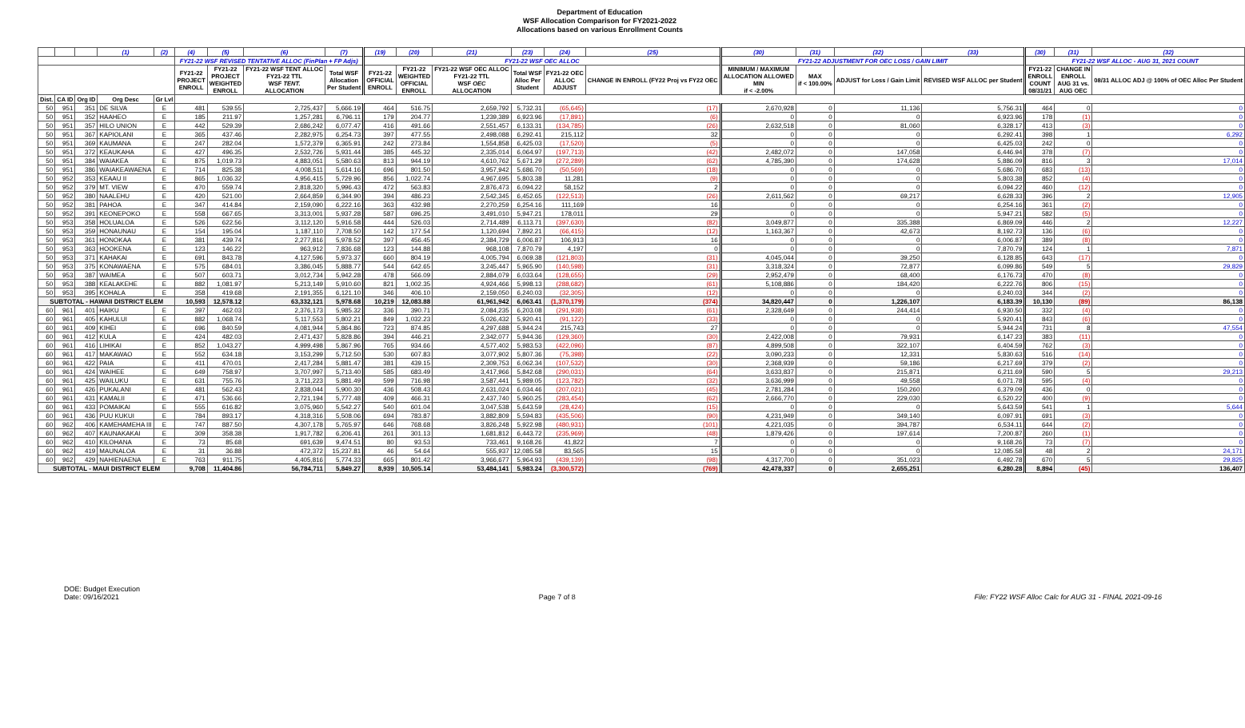Department of Education
WSF Allocation Comparison for FY2021-2022
Allocations based on various Enrollment Counts
| | | | (1) | (2) | (4) | (5) | (6) | (7) | (19) | (20) | (21) | (23) | (24) | (25) | (30) | (31) | (32) | (33) | (30) | (31) | (32) |
| --- | --- | --- | --- | --- | --- | --- | --- | --- | --- | --- | --- | --- | --- | --- | --- | --- | --- | --- | --- | --- | --- |
| | | | | | FY21-22 WSF REVISED TENTATIVE ALLOC (FinPlan + FP Adjs) | | | | FY21-22 WSF OEC ALLOC | | | | | | FY21-22 ADJUSTMENT FOR OEC LOSS / GAIN LIMIT | | | | FY21-22 WSF ALLOC - AUG 31, 2021 COUNT | | |
| | | | | | FY21-22 PROJECT ENROLL | FY21-22 PROJECT WEIGHTED ENROLL | FY21-22 WSF TENT ALLOC FY21-22 TTL WSF TENT. ALLOCATION | Total WSF Allocation Per Student | FY21-22 OFFICIAL ENROLL | FY21-22 WEIGHTED OFFICIAL ENROLL | FY21-22 WSF OEC ALLOC FY21-22 TTL WSF OEC ALLOCATION | Total WSF Alloc Per Student | FY21-22 OEC ALLOC ADJUST | CHANGE IN ENROLL (FY22 Proj vs FY22 OEC | MINIMUM / MAXIMUM ALLOCATION ALLOWED MIN if < -2.00% | MAX if < 100.00% | ADJUST for Loss / Gain Limit | REVISED WSF ALLOC per Student | FY21-22 ENROLL COUNT 08/31/21 | CHANGE IN ENROLL AUG 31 vs. AUG OEC | 08/31 ALLOC ADJ @ 100% of OEC Alloc Per Student |
| Dist. | CA ID | Org ID | Org Desc | Gr Lvl | | | | | | | | | | | | | | | | | |
| 50 | 951 | 351 | DE SILVA | E | 481 | 539.55 | 2,725,437 | 5,666.19 | 464 | 516.75 | 2,659,792 | 5,732.31 | (65,645) | (17) | 2,670,928 | 0 | 11,136 | 5,756.31 | 464 | 0 | 0 |
| 50 | 951 | 352 | HAAHEO | E | 185 | 211.97 | 1,257,281 | 6,796.11 | 179 | 204.77 | 1,239,389 | 6,923.96 | (17,891) | (6) | 0 | 0 | 0 | 6,923.96 | 178 | (1) | 0 |
| 50 | 951 | 357 | HILO UNION | E | 442 | 529.39 | 2,686,242 | 6,077.47 | 416 | 491.66 | 2,551,457 | 6,133.31 | (134,785) | (26) | 2,632,518 | 0 | 81,060 | 6,328.17 | 413 | (3) | 0 |
| 50 | 951 | 367 | KAPIOLANI | E | 365 | 437.46 | 2,282,975 | 6,254.73 | 397 | 477.55 | 2,498,088 | 6,292.41 | 215,112 | 32 | 0 | 0 | 0 | 6,292.41 | 398 | 1 | 6,292 |
| 50 | 951 | 369 | KAUMANA | E | 247 | 282.04 | 1,572,379 | 6,365.91 | 242 | 273.84 | 1,554,858 | 6,425.03 | (17,520) | (5) | 0 | 0 | 0 | 6,425.03 | 242 | 0 | 0 |
| 50 | 951 | 372 | KEAUKAHA | E | 427 | 496.35 | 2,532,726 | 5,931.44 | 385 | 445.32 | 2,335,014 | 6,064.97 | (197,713) | (42) | 2,482,072 | 0 | 147,058 | 6,446.94 | 378 | (7) | 0 |
| 50 | 951 | 384 | WAIAKEA | E | 875 | 1,019.73 | 4,883,051 | 5,580.63 | 813 | 944.19 | 4,610,762 | 5,671.29 | (272,289) | (62) | 4,785,390 | 0 | 174,628 | 5,886.09 | 816 | 3 | 17,014 |
| 50 | 951 | 386 | WAIAKEAWAENA | E | 714 | 825.38 | 4,008,511 | 5,614.16 | 696 | 801.50 | 3,957,942 | 5,686.70 | (50,569) | (18) | 0 | 0 | 0 | 5,686.70 | 683 | (13) | 0 |
| 50 | 952 | 353 | KEAAU II | E | 865 | 1,036.32 | 4,956,415 | 5,729.96 | 856 | 1,022.74 | 4,967,695 | 5,803.38 | 11,281 | (9) | 0 | 0 | 0 | 5,803.38 | 852 | (4) | 0 |
| 50 | 952 | 379 | MT. VIEW | E | 470 | 559.74 | 2,818,320 | 5,996.43 | 472 | 563.83 | 2,876,473 | 6,094.22 | 58,152 | 2 | 0 | 0 | 0 | 6,094.22 | 460 | (12) | 0 |
| 50 | 952 | 380 | NAALEHU | E | 420 | 521.00 | 2,664,859 | 6,344.90 | 394 | 486.23 | 2,542,345 | 6,452.65 | (122,513) | (26) | 2,611,562 | 0 | 69,217 | 6,628.33 | 396 | 2 | 12,905 |
| 50 | 952 | 381 | PAHOA | E | 347 | 414.84 | 2,159,090 | 6,222.16 | 363 | 432.98 | 2,270,259 | 6,254.16 | 111,169 | 16 | 0 | 0 | 0 | 6,254.16 | 361 | (2) | 0 |
| 50 | 952 | 391 | KEONEPOKO | E | 558 | 667.65 | 3,313,001 | 5,937.28 | 587 | 696.25 | 3,491,010 | 5,947.21 | 178,011 | 29 | 0 | 0 | 0 | 5,947.21 | 582 | (5) | 0 |
| 50 | 953 | 358 | HOLUALOA | E | 526 | 622.56 | 3,112,120 | 5,916.58 | 444 | 526.03 | 2,714,489 | 6,113.71 | (397,630) | (82) | 3,049,877 | 0 | 335,388 | 6,869.09 | 446 | 2 | 12,227 |
| 50 | 953 | 359 | HONAUNAU | E | 154 | 195.04 | 1,187,110 | 7,708.50 | 142 | 177.54 | 1,120,694 | 7,892.21 | (66,415) | (12) | 1,163,367 | 0 | 42,673 | 8,192.73 | 136 | (6) | 0 |
| 50 | 953 | 361 | HONOKAA | E | 381 | 439.74 | 2,277,816 | 5,978.52 | 397 | 456.45 | 2,384,729 | 6,006.87 | 106,913 | 16 | 0 | 0 | 0 | 6,006.87 | 389 | (8) | 0 |
| 50 | 953 | 363 | HOOKENA | E | 123 | 146.22 | 963,912 | 7,836.68 | 123 | 144.88 | 968,108 | 7,870.79 | 4,197 | 0 | 0 | 0 | 0 | 7,870.79 | 124 | 1 | 7,871 |
| 50 | 953 | 371 | KAHAKAI | E | 691 | 843.78 | 4,127,596 | 5,973.37 | 660 | 804.19 | 4,005,794 | 6,069.38 | (121,803) | (31) | 4,045,044 | 0 | 39,250 | 6,128.85 | 643 | (17) | 0 |
| 50 | 953 | 375 | KONAWAENA | E | 575 | 684.01 | 3,386,045 | 5,888.77 | 544 | 642.65 | 3,245,447 | 5,965.90 | (140,598) | (31) | 3,318,324 | 0 | 72,877 | 6,099.86 | 549 | 5 | 29,829 |
| 50 | 953 | 387 | WAIMEA | E | 507 | 603.71 | 3,012,734 | 5,942.28 | 478 | 566.09 | 2,884,079 | 6,033.64 | (128,655) | (29) | 2,952,479 | 0 | 68,400 | 6,176.73 | 470 | (8) | 0 |
| 50 | 953 | 388 | KEALAKEHE | E | 882 | 1,081.97 | 5,213,149 | 5,910.60 | 821 | 1,002.35 | 4,924,466 | 5,998.13 | (288,682) | (61) | 5,108,886 | 0 | 184,420 | 6,222.76 | 806 | (15) | 0 |
| 50 | 953 | 395 | KOHALA | E | 358 | 419.68 | 2,191,355 | 6,121.10 | 346 | 406.10 | 2,159,050 | 6,240.03 | (32,305) | (12) | 0 | 0 | 0 | 6,240.03 | 344 | (2) | 0 |
| SUBTOTAL - HAWAII DISTRICT ELEM | | | | | 10,593 | 12,578.12 | 63,332,121 | 5,978.68 | 10,219 | 12,083.88 | 61,961,942 | 6,063.41 | (1,370,179) | (374) | 34,820,447 | 0 | 1,226,107 | 6,183.39 | 10,130 | (89) | 86,138 |
| 60 | 961 | 401 | HAIKU | E | 397 | 462.03 | 2,376,173 | 5,985.32 | 336 | 390.71 | 2,084,235 | 6,203.08 | (291,938) | (61) | 2,328,649 | 0 | 244,414 | 6,930.50 | 332 | (4) | 0 |
| 60 | 961 | 405 | KAHULUI | E | 882 | 1,068.74 | 5,117,553 | 5,802.21 | 849 | 1,032.23 | 5,026,432 | 5,920.41 | (91,122) | (33) | 0 | 0 | 0 | 5,920.41 | 843 | (6) | 0 |
| 60 | 961 | 409 | KIHEI | E | 696 | 840.59 | 4,081,944 | 5,864.86 | 723 | 874.85 | 4,297,688 | 5,944.24 | 215,743 | 27 | 0 | 0 | 0 | 5,944.24 | 731 | 8 | 47,554 |
| 60 | 961 | 412 | KULA | E | 424 | 482.03 | 2,471,437 | 5,828.86 | 394 | 446.21 | 2,342,077 | 5,944.36 | (129,360) | (30) | 2,422,008 | 0 | 79,931 | 6,147.23 | 383 | (11) | 0 |
| 60 | 961 | 416 | LIHIKAI | E | 852 | 1,043.27 | 4,999,498 | 5,867.96 | 765 | 934.66 | 4,577,402 | 5,983.53 | (422,096) | (87) | 4,899,508 | 0 | 322,107 | 6,404.59 | 762 | (3) | 0 |
| 60 | 961 | 417 | MAKAWAO | E | 552 | 634.18 | 3,153,299 | 5,712.50 | 530 | 607.83 | 3,077,902 | 5,807.36 | (75,398) | (22) | 3,090,233 | 0 | 12,331 | 5,830.63 | 516 | (14) | 0 |
| 60 | 961 | 422 | PAIA | E | 411 | 470.01 | 2,417,284 | 5,881.47 | 381 | 439.15 | 2,309,753 | 6,062.34 | (107,532) | (30) | 2,368,939 | 0 | 59,186 | 6,217.69 | 379 | (2) | 0 |
| 60 | 961 | 424 | WAIHEE | E | 649 | 758.97 | 3,707,997 | 5,713.40 | 585 | 683.49 | 3,417,966 | 5,842.68 | (290,031) | (64) | 3,633,837 | 0 | 215,871 | 6,211.69 | 590 | 5 | 29,213 |
| 60 | 961 | 425 | WAILUKU | E | 631 | 755.76 | 3,711,223 | 5,881.49 | 599 | 716.98 | 3,587,441 | 5,989.05 | (123,782) | (32) | 3,636,999 | 0 | 49,558 | 6,071.78 | 595 | (4) | 0 |
| 60 | 961 | 426 | PUKALANI | E | 481 | 562.43 | 2,838,044 | 5,900.30 | 436 | 508.43 | 2,631,024 | 6,034.46 | (207,021) | (45) | 2,781,284 | 0 | 150,260 | 6,379.09 | 436 | 0 | 0 |
| 60 | 961 | 431 | KAMALII | E | 471 | 536.66 | 2,721,194 | 5,777.48 | 409 | 466.31 | 2,437,740 | 5,960.25 | (283,454) | (62) | 2,666,770 | 0 | 229,030 | 6,520.22 | 400 | (9) | 0 |
| 60 | 961 | 433 | POMAIKAI | E | 555 | 616.82 | 3,075,960 | 5,542.27 | 540 | 601.04 | 3,047,538 | 5,643.59 | (28,424) | (15) | 0 | 0 | 0 | 5,643.59 | 541 | 1 | 5,644 |
| 60 | 961 | 436 | PUU KUKUI | E | 784 | 893.17 | 4,318,316 | 5,508.06 | 694 | 783.87 | 3,882,809 | 5,594.83 | (435,506) | (90) | 4,231,949 | 0 | 349,140 | 6,097.91 | 691 | (3) | 0 |
| 60 | 962 | 406 | KAMEHAMEHA III | E | 747 | 887.50 | 4,307,178 | 5,765.97 | 646 | 768.68 | 3,826,248 | 5,922.98 | (480,931) | (101) | 4,221,035 | 0 | 394,787 | 6,534.11 | 644 | (2) | 0 |
| 60 | 962 | 407 | KAUNAKAKAI | E | 309 | 358.38 | 1,917,782 | 6,206.41 | 261 | 301.13 | 1,681,812 | 6,443.72 | (235,969) | (48) | 1,879,426 | 0 | 197,614 | 7,200.87 | 260 | (1) | 0 |
| 60 | 962 | 410 | KILOHANA | E | 73 | 85.68 | 691,639 | 9,474.51 | 80 | 93.53 | 733,461 | 9,168.26 | 41,822 | 7 | 0 | 0 | 0 | 9,168.26 | 73 | (7) | 0 |
| 60 | 962 | 419 | MAUNALOA | E | 31 | 36.88 | 472,372 | 15,237.81 | 46 | 54.64 | 555,937 | 12,085.58 | 83,565 | 15 | 0 | 0 | 0 | 12,085.58 | 48 | 2 | 24,171 |
| 60 | 962 | 429 | NAHIENAENA | E | 763 | 911.75 | 4,405,816 | 5,774.33 | 665 | 801.42 | 3,966,677 | 5,964.93 | (439,139) | (98) | 4,317,700 | 0 | 351,023 | 6,492.78 | 670 | 5 | 29,825 |
| SUBTOTAL - MAUI DISTRICT ELEM | | | | | 9,708 | 11,404.86 | 56,784,711 | 5,849.27 | 8,939 | 10,505.14 | 53,484,141 | 5,983.24 | (3,300,572) | (769) | 42,478,337 | 0 | 2,655,251 | 6,280.28 | 8,894 | (45) | 136,407 |
DOE: Budget Execution
Date: 09/16/2021
Page 7 of 8
File: FY22 WSF Alloc Calc for AUG 31 - FINAL 2021-09-16